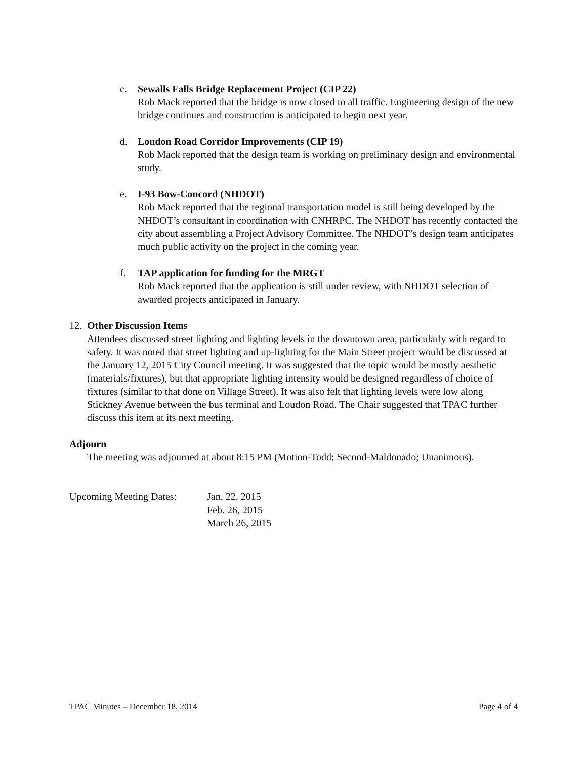c. Sewalls Falls Bridge Replacement Project (CIP 22)
Rob Mack reported that the bridge is now closed to all traffic. Engineering design of the new bridge continues and construction is anticipated to begin next year.
d. Loudon Road Corridor Improvements (CIP 19)
Rob Mack reported that the design team is working on preliminary design and environmental study.
e. I-93 Bow-Concord (NHDOT)
Rob Mack reported that the regional transportation model is still being developed by the NHDOT’s consultant in coordination with CNHRPC. The NHDOT has recently contacted the city about assembling a Project Advisory Committee. The NHDOT’s design team anticipates much public activity on the project in the coming year.
f. TAP application for funding for the MRGT
Rob Mack reported that the application is still under review, with NHDOT selection of awarded projects anticipated in January.
12.
Other Discussion Items
Attendees discussed street lighting and lighting levels in the downtown area, particularly with regard to safety. It was noted that street lighting and up-lighting for the Main Street project would be discussed at the January 12, 2015 City Council meeting. It was suggested that the topic would be mostly aesthetic (materials/fixtures), but that appropriate lighting intensity would be designed regardless of choice of fixtures (similar to that done on Village Street). It was also felt that lighting levels were low along Stickney Avenue between the bus terminal and Loudon Road. The Chair suggested that TPAC further discuss this item at its next meeting.
Adjourn
The meeting was adjourned at about 8:15 PM (Motion-Todd; Second-Maldonado; Unanimous).
Upcoming Meeting Dates:
Jan. 22, 2015
Feb. 26, 2015
March 26, 2015
TPAC Minutes – December 18, 2014 Page 4 of 4